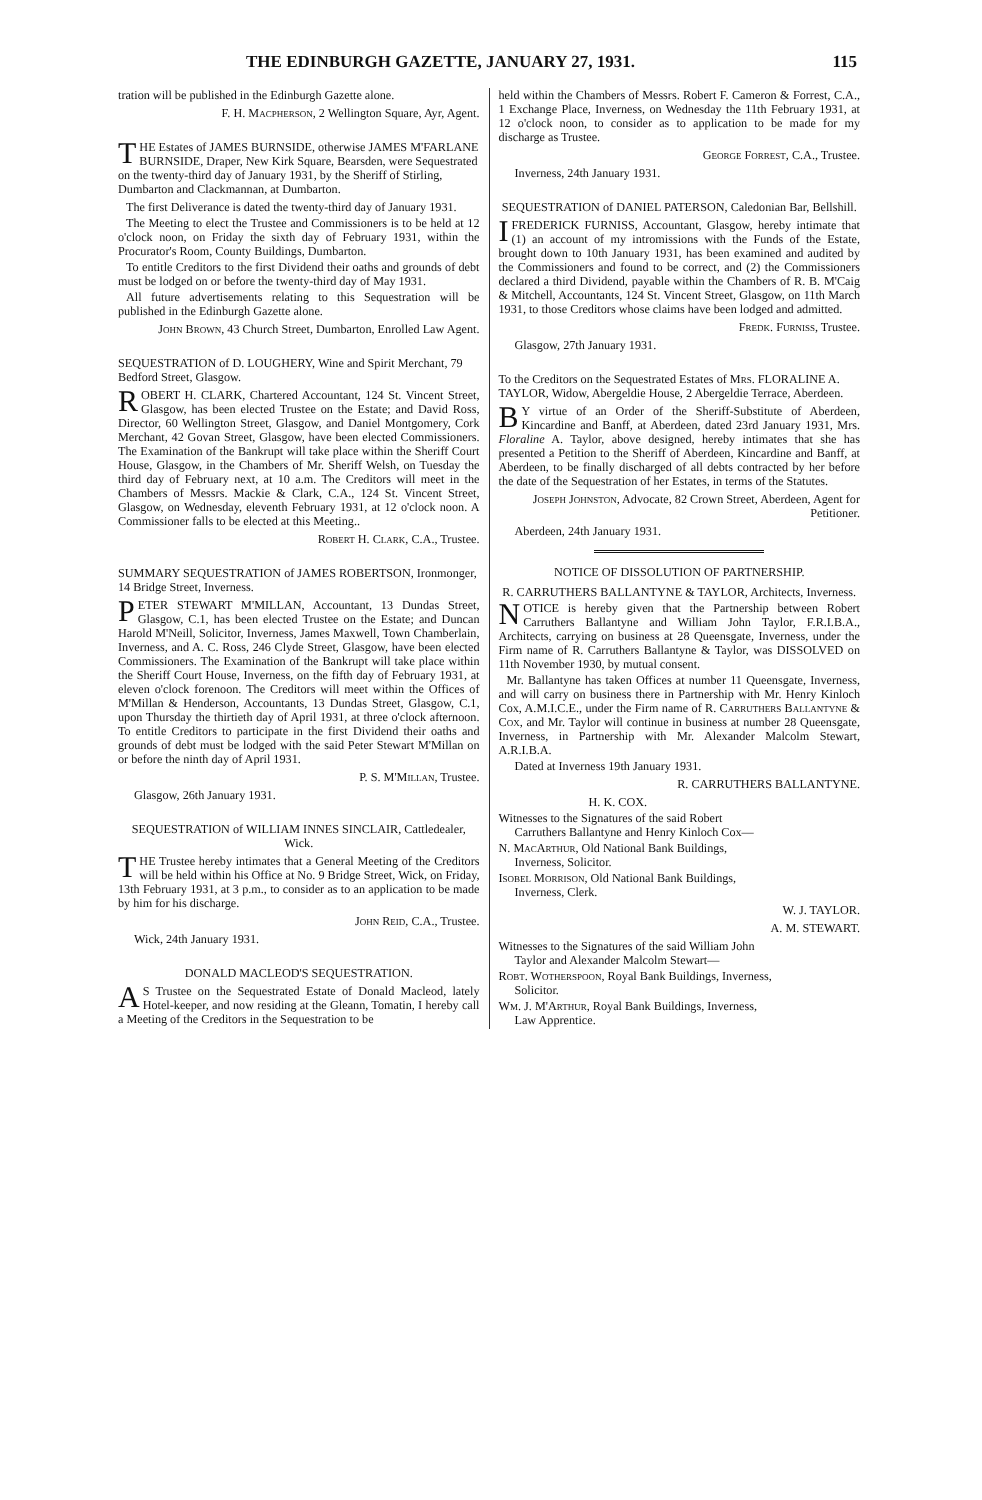THE EDINBURGH GAZETTE, JANUARY 27, 1931. 115
tration will be published in the Edinburgh Gazette alone.
F. H. Macpherson, 2 Wellington Square, Ayr, Agent.
THE Estates of JAMES BURNSIDE, otherwise JAMES M'FARLANE BURNSIDE, Draper, New Kirk Square, Bearsden, were Sequestrated on the twenty-third day of January 1931, by the Sheriff of Stirling, Dumbarton and Clackmannan, at Dumbarton.
The first Deliverance is dated the twenty-third day of January 1931.
The Meeting to elect the Trustee and Commissioners is to be held at 12 o'clock noon, on Friday the sixth day of February 1931, within the Procurator's Room, County Buildings, Dumbarton.
To entitle Creditors to the first Dividend their oaths and grounds of debt must be lodged on or before the twenty-third day of May 1931.
All future advertisements relating to this Sequestration will be published in the Edinburgh Gazette alone.
John Brown, 43 Church Street, Dumbarton, Enrolled Law Agent.
SEQUESTRATION of D. LOUGHERY, Wine and Spirit Merchant, 79 Bedford Street, Glasgow.
ROBERT H. CLARK, Chartered Accountant, 124 St. Vincent Street, Glasgow, has been elected Trustee on the Estate; and David Ross, Director, 60 Wellington Street, Glasgow, and Daniel Montgomery, Cork Merchant, 42 Govan Street, Glasgow, have been elected Commissioners. The Examination of the Bankrupt will take place within the Sheriff Court House, Glasgow, in the Chambers of Mr. Sheriff Welsh, on Tuesday the third day of February next, at 10 a.m. The Creditors will meet in the Chambers of Messrs. Mackie & Clark, C.A., 124 St. Vincent Street, Glasgow, on Wednesday, eleventh February 1931, at 12 o'clock noon. A Commissioner falls to be elected at this Meeting..
Robert H. Clark, C.A., Trustee.
SUMMARY SEQUESTRATION of JAMES ROBERTSON, Ironmonger, 14 Bridge Street, Inverness.
PETER STEWART M'MILLAN, Accountant, 13 Dundas Street, Glasgow, C.1, has been elected Trustee on the Estate; and Duncan Harold M'Neill, Solicitor, Inverness, James Maxwell, Town Chamberlain, Inverness, and A. C. Ross, 246 Clyde Street, Glasgow, have been elected Commissioners. The Examination of the Bankrupt will take place within the Sheriff Court House, Inverness, on the fifth day of February 1931, at eleven o'clock forenoon. The Creditors will meet within the Offices of M'Millan & Henderson, Accountants, 13 Dundas Street, Glasgow, C.1, upon Thursday the thirtieth day of April 1931, at three o'clock afternoon. To entitle Creditors to participate in the first Dividend their oaths and grounds of debt must be lodged with the said Peter Stewart M'Millan on or before the ninth day of April 1931.
P. S. M'Millan, Trustee.
Glasgow, 26th January 1931.
SEQUESTRATION of WILLIAM INNES SINCLAIR, Cattledealer, Wick.
THE Trustee hereby intimates that a General Meeting of the Creditors will be held within his Office at No. 9 Bridge Street, Wick, on Friday, 13th February 1931, at 3 p.m., to consider as to an application to be made by him for his discharge.
John Reid, C.A., Trustee.
Wick, 24th January 1931.
DONALD MACLEOD'S SEQUESTRATION.
AS Trustee on the Sequestrated Estate of Donald Macleod, lately Hotel-keeper, and now residing at the Gleann, Tomatin, I hereby call a Meeting of the Creditors in the Sequestration to be
held within the Chambers of Messrs. Robert F. Cameron & Forrest, C.A., 1 Exchange Place, Inverness, on Wednesday the 11th February 1931, at 12 o'clock noon, to consider as to application to be made for my discharge as Trustee.
George Forrest, C.A., Trustee.
Inverness, 24th January 1931.
SEQUESTRATION of DANIEL PATERSON, Caledonian Bar, Bellshill.
I FREDERICK FURNISS, Accountant, Glasgow, hereby intimate that (1) an account of my intromissions with the Funds of the Estate, brought down to 10th January 1931, has been examined and audited by the Commissioners and found to be correct, and (2) the Commissioners declared a third Dividend, payable within the Chambers of R. B. M'Caig & Mitchell, Accountants, 124 St. Vincent Street, Glasgow, on 11th March 1931, to those Creditors whose claims have been lodged and admitted.
Fredk. Furniss, Trustee.
Glasgow, 27th January 1931.
To the Creditors on the Sequestrated Estates of Mrs. FLORALINE A. TAYLOR, Widow, Abergeldie House, 2 Abergeldie Terrace, Aberdeen.
BY virtue of an Order of the Sheriff-Substitute of Aberdeen, Kincardine and Banff, at Aberdeen, dated 23rd January 1931, Mrs. Floraline A. Taylor, above designed, hereby intimates that she has presented a Petition to the Sheriff of Aberdeen, Kincardine and Banff, at Aberdeen, to be finally discharged of all debts contracted by her before the date of the Sequestration of her Estates, in terms of the Statutes.
Joseph Johnston, Advocate, 82 Crown Street, Aberdeen, Agent for Petitioner.
Aberdeen, 24th January 1931.
NOTICE OF DISSOLUTION OF PARTNERSHIP.
R. CARRUTHERS BALLANTYNE & TAYLOR, Architects, Inverness.
NOTICE is hereby given that the Partnership between Robert Carruthers Ballantyne and William John Taylor, F.R.I.B.A., Architects, carrying on business at 28 Queensgate, Inverness, under the Firm name of R. Carruthers Ballantyne & Taylor, was DISSOLVED on 11th November 1930, by mutual consent.
Mr. Ballantyne has taken Offices at number 11 Queensgate, Inverness, and will carry on business there in Partnership with Mr. Henry Kinloch Cox, A.M.I.C.E., under the Firm name of R. Carruthers Ballantyne & Cox, and Mr. Taylor will continue in business at number 28 Queensgate, Inverness, in Partnership with Mr. Alexander Malcolm Stewart, A.R.I.B.A.
Dated at Inverness 19th January 1931.
R. CARRUTHERS BALLANTYNE.
H. K. COX.
Witnesses to the Signatures of the said Robert Carruthers Ballantyne and Henry Kinloch Cox—
N. MacArthur, Old National Bank Buildings, Inverness, Solicitor.
Isobel Morrison, Old National Bank Buildings, Inverness, Clerk.
W. J. TAYLOR.
A. M. STEWART.
Witnesses to the Signatures of the said William John Taylor and Alexander Malcolm Stewart—
Robt. Wotherspoon, Royal Bank Buildings, Inverness, Solicitor.
Wm. J. M'Arthur, Royal Bank Buildings, Inverness, Law Apprentice.